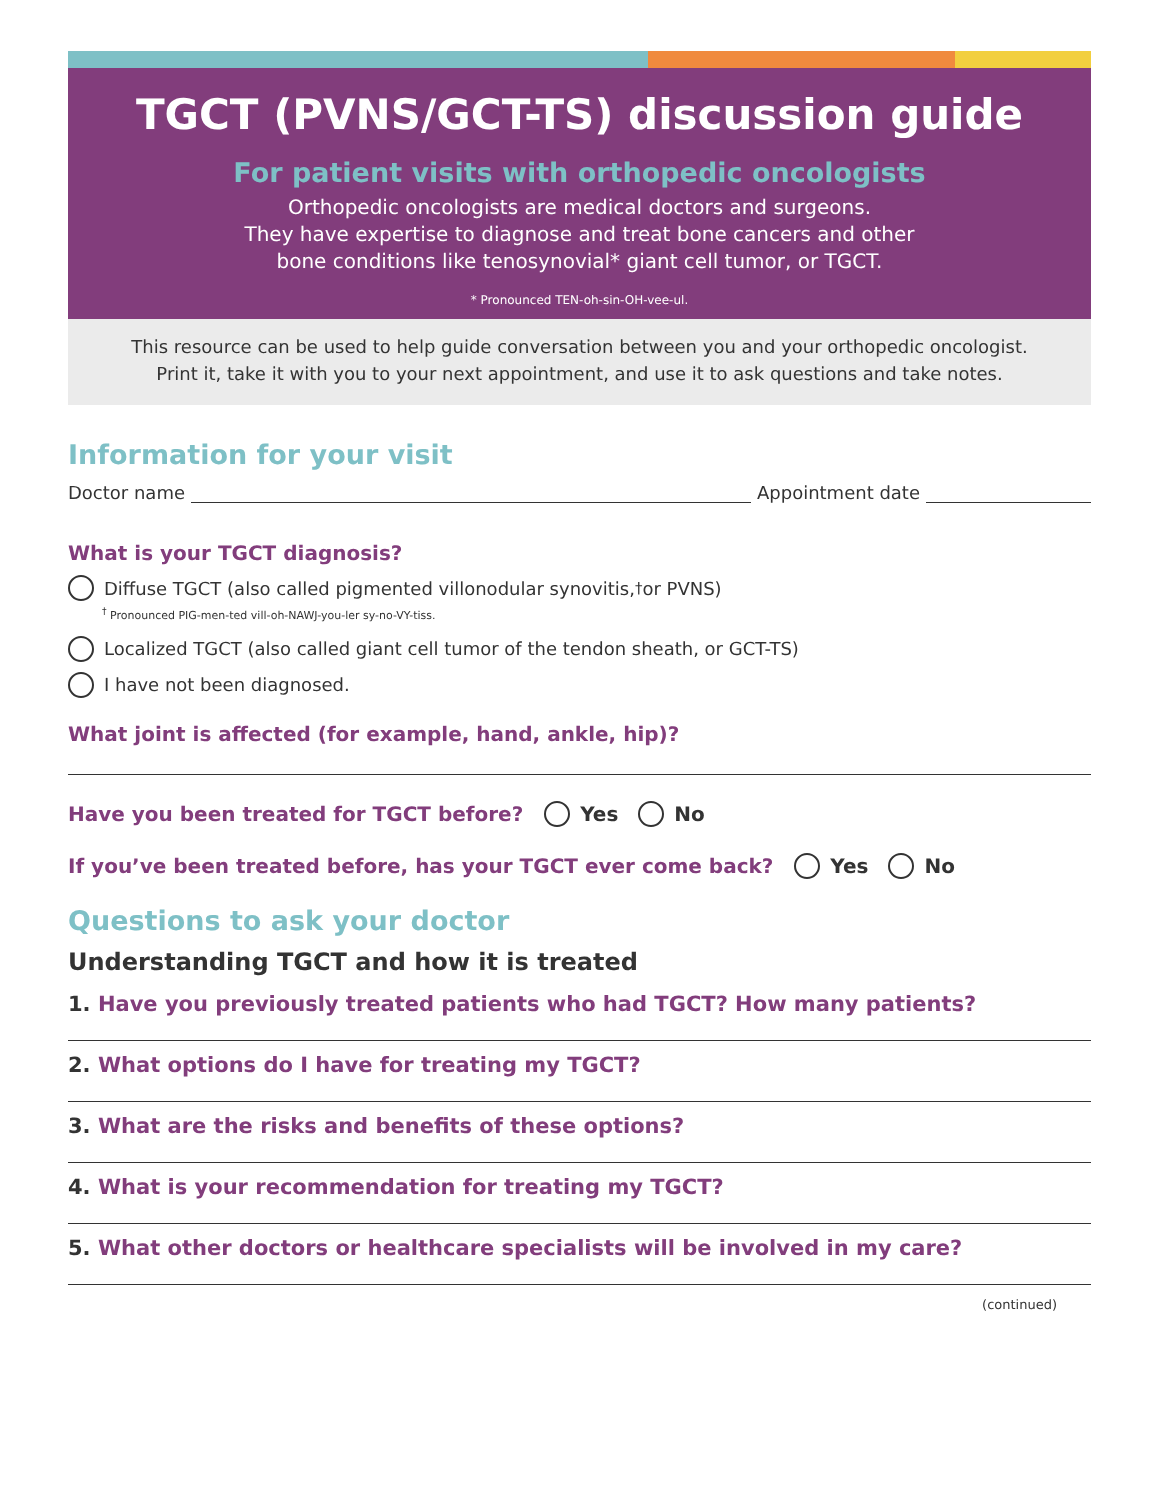TGCT (PVNS/GCT-TS) discussion guide
For patient visits with orthopedic oncologists
Orthopedic oncologists are medical doctors and surgeons.
They have expertise to diagnose and treat bone cancers and other
bone conditions like tenosynovial* giant cell tumor, or TGCT.
* Pronounced TEN-oh-sin-OH-vee-ul.
This resource can be used to help guide conversation between you and your orthopedic oncologist.
Print it, take it with you to your next appointment, and use it to ask questions and take notes.
Information for your visit
Doctor name Appointment date
What is your TGCT diagnosis?
Diffuse TGCT (also called pigmented villonodular synovitis,<sup>†</sup> or PVNS)
<sup>†</sup> Pronounced PIG-men-ted vill-oh-NAWJ-you-ler sy-no-VY-tiss.
Localized TGCT (also called giant cell tumor of the tendon sheath, or GCT-TS)
I have not been diagnosed.
What joint is affected (for example, hand, ankle, hip)?
Have you been treated for TGCT before? Yes No
If you’ve been treated before, has your TGCT ever come back? Yes No
Questions to ask your doctor
Understanding TGCT and how it is treated
1. Have you previously treated patients who had TGCT? How many patients?
2. What options do I have for treating my TGCT?
3. What are the risks and benefits of these options?
4. What is your recommendation for treating my TGCT?
5. What other doctors or healthcare specialists will be involved in my care?
(continued)